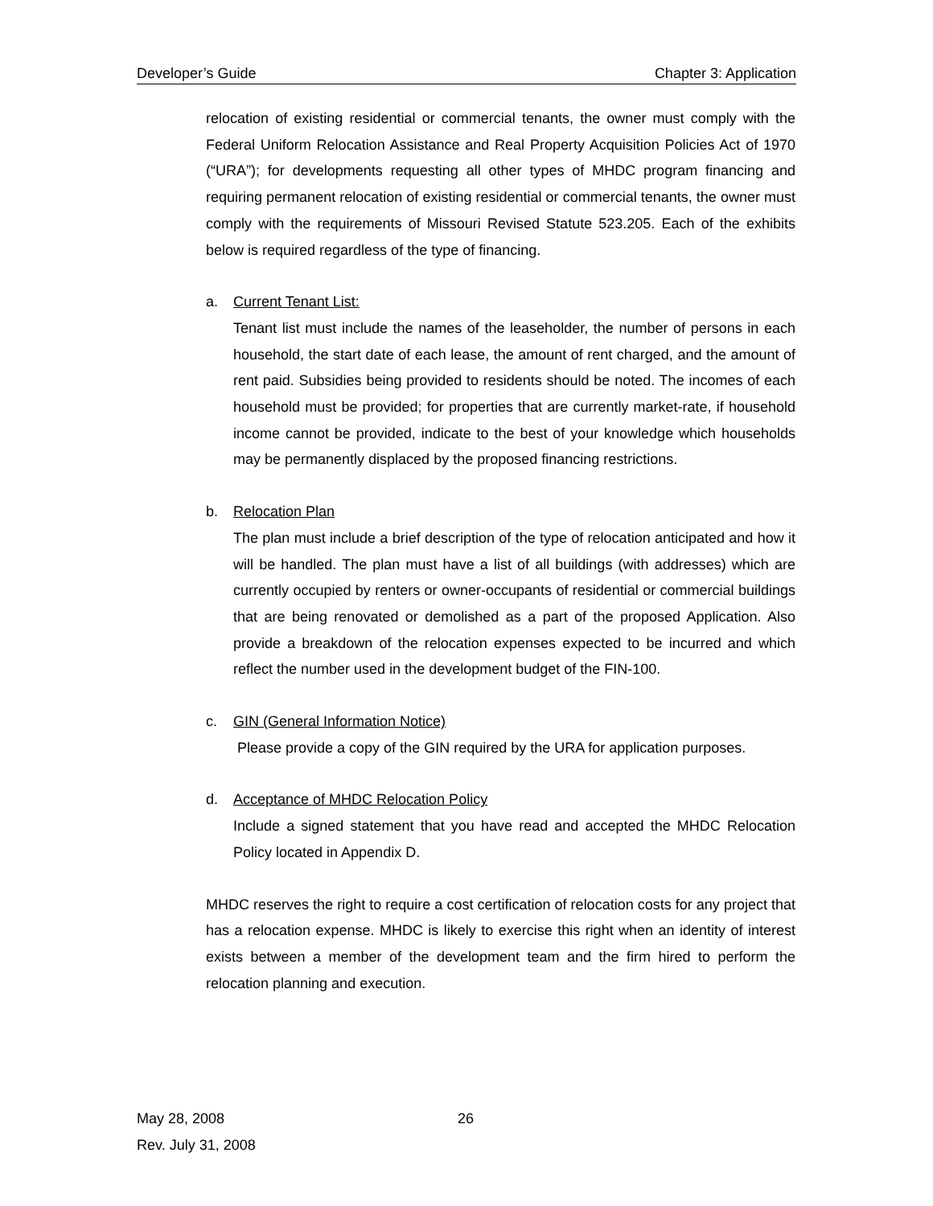Developer’s Guide Chapter 3: Application
relocation of existing residential or commercial tenants, the owner must comply with the Federal Uniform Relocation Assistance and Real Property Acquisition Policies Act of 1970 (“URA”); for developments requesting all other types of MHDC program financing and requiring permanent relocation of existing residential or commercial tenants, the owner must comply with the requirements of Missouri Revised Statute 523.205. Each of the exhibits below is required regardless of the type of financing.
a. Current Tenant List:
Tenant list must include the names of the leaseholder, the number of persons in each household, the start date of each lease, the amount of rent charged, and the amount of rent paid. Subsidies being provided to residents should be noted. The incomes of each household must be provided; for properties that are currently market-rate, if household income cannot be provided, indicate to the best of your knowledge which households may be permanently displaced by the proposed financing restrictions.
b. Relocation Plan
The plan must include a brief description of the type of relocation anticipated and how it will be handled. The plan must have a list of all buildings (with addresses) which are currently occupied by renters or owner-occupants of residential or commercial buildings that are being renovated or demolished as a part of the proposed Application. Also provide a breakdown of the relocation expenses expected to be incurred and which reflect the number used in the development budget of the FIN-100.
c. GIN (General Information Notice)
Please provide a copy of the GIN required by the URA for application purposes.
d. Acceptance of MHDC Relocation Policy
Include a signed statement that you have read and accepted the MHDC Relocation Policy located in Appendix D.
MHDC reserves the right to require a cost certification of relocation costs for any project that has a relocation expense. MHDC is likely to exercise this right when an identity of interest exists between a member of the development team and the firm hired to perform the relocation planning and execution.
May 28, 2008
Rev. July 31, 2008
26